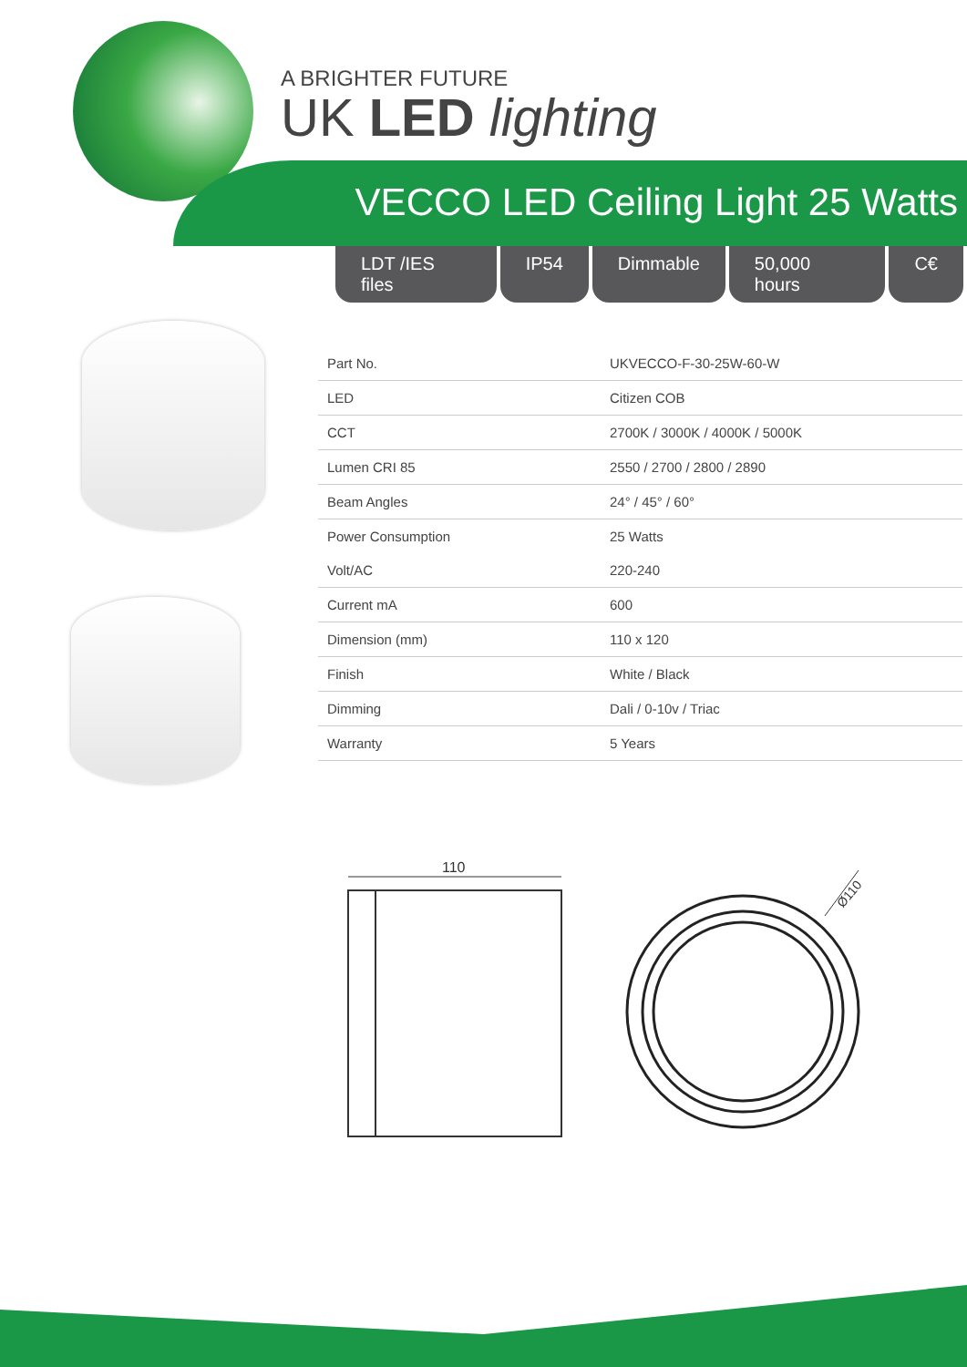A BRIGHTER FUTURE
UK LED lighting
VECCO LED Ceiling Light 25 Watts
LDT /IES files IP54 Dimmable 50,000 hours C€
| Part No. | UKVECCO-F-30-25W-60-W |
| LED | Citizen COB |
| CCT | 2700K / 3000K / 4000K / 5000K |
| Lumen CRI 85 | 2550 / 2700 / 2800 / 2890 |
| Beam Angles | 24° / 45° / 60° |
| Power Consumption | 25 Watts |
| Volt/AC | 220-240 |
| Current mA | 600 |
| Dimension (mm) | 110 x 120 |
| Finish | White / Black |
| Dimming | Dali / 0-10v / Triac |
| Warranty | 5 Years |
110
Ø110